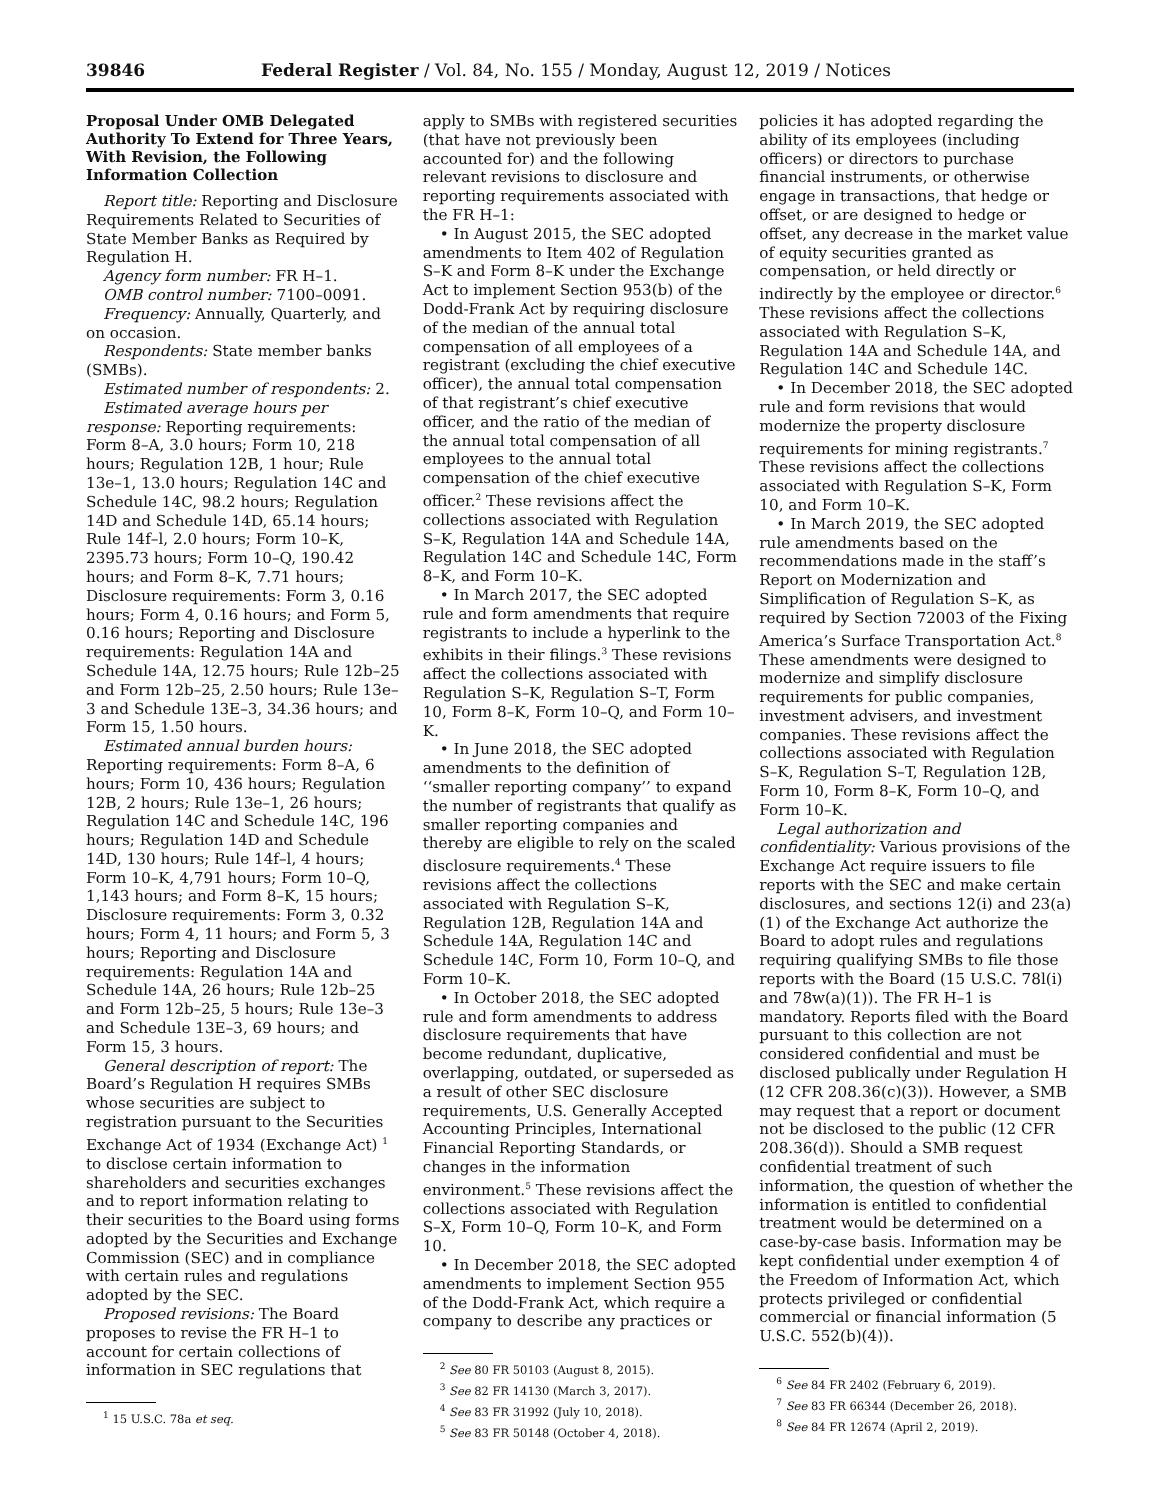39846 Federal Register / Vol. 84, No. 155 / Monday, August 12, 2019 / Notices
Proposal Under OMB Delegated Authority To Extend for Three Years, With Revision, the Following Information Collection
Report title: Reporting and Disclosure Requirements Related to Securities of State Member Banks as Required by Regulation H.
Agency form number: FR H–1.
OMB control number: 7100–0091.
Frequency: Annually, Quarterly, and on occasion.
Respondents: State member banks (SMBs).
Estimated number of respondents: 2.
Estimated average hours per response: Reporting requirements: Form 8–A, 3.0 hours; Form 10, 218 hours; Regulation 12B, 1 hour; Rule 13e–1, 13.0 hours; Regulation 14C and Schedule 14C, 98.2 hours; Regulation 14D and Schedule 14D, 65.14 hours; Rule 14f–l, 2.0 hours; Form 10–K, 2395.73 hours; Form 10–Q, 190.42 hours; and Form 8–K, 7.71 hours; Disclosure requirements: Form 3, 0.16 hours; Form 4, 0.16 hours; and Form 5, 0.16 hours; Reporting and Disclosure requirements: Regulation 14A and Schedule 14A, 12.75 hours; Rule 12b–25 and Form 12b–25, 2.50 hours; Rule 13e–3 and Schedule 13E–3, 34.36 hours; and Form 15, 1.50 hours.
Estimated annual burden hours: Reporting requirements: Form 8–A, 6 hours; Form 10, 436 hours; Regulation 12B, 2 hours; Rule 13e–1, 26 hours; Regulation 14C and Schedule 14C, 196 hours; Regulation 14D and Schedule 14D, 130 hours; Rule 14f–l, 4 hours; Form 10–K, 4,791 hours; Form 10–Q, 1,143 hours; and Form 8–K, 15 hours; Disclosure requirements: Form 3, 0.32 hours; Form 4, 11 hours; and Form 5, 3 hours; Reporting and Disclosure requirements: Regulation 14A and Schedule 14A, 26 hours; Rule 12b–25 and Form 12b–25, 5 hours; Rule 13e–3 and Schedule 13E–3, 69 hours; and Form 15, 3 hours.
General description of report: The Board’s Regulation H requires SMBs whose securities are subject to registration pursuant to the Securities Exchange Act of 1934 (Exchange Act) <sup>1</sup> to disclose certain information to shareholders and securities exchanges and to report information relating to their securities to the Board using forms adopted by the Securities and Exchange Commission (SEC) and in compliance with certain rules and regulations adopted by the SEC.
Proposed revisions: The Board proposes to revise the FR H–1 to account for certain collections of information in SEC regulations that
<sup>1</sup> 15 U.S.C. 78a et seq.
apply to SMBs with registered securities (that have not previously been accounted for) and the following relevant revisions to disclosure and reporting requirements associated with the FR H–1:
• In August 2015, the SEC adopted amendments to Item 402 of Regulation S–K and Form 8–K under the Exchange Act to implement Section 953(b) of the Dodd-Frank Act by requiring disclosure of the median of the annual total compensation of all employees of a registrant (excluding the chief executive officer), the annual total compensation of that registrant’s chief executive officer, and the ratio of the median of the annual total compensation of all employees to the annual total compensation of the chief executive officer.<sup>2</sup> These revisions affect the collections associated with Regulation S–K, Regulation 14A and Schedule 14A, Regulation 14C and Schedule 14C, Form 8–K, and Form 10–K.
• In March 2017, the SEC adopted rule and form amendments that require registrants to include a hyperlink to the exhibits in their filings.<sup>3</sup> These revisions affect the collections associated with Regulation S–K, Regulation S–T, Form 10, Form 8–K, Form 10–Q, and Form 10–K.
• In June 2018, the SEC adopted amendments to the definition of ‘‘smaller reporting company’’ to expand the number of registrants that qualify as smaller reporting companies and thereby are eligible to rely on the scaled disclosure requirements.<sup>4</sup> These revisions affect the collections associated with Regulation S–K, Regulation 12B, Regulation 14A and Schedule 14A, Regulation 14C and Schedule 14C, Form 10, Form 10–Q, and Form 10–K.
• In October 2018, the SEC adopted rule and form amendments to address disclosure requirements that have become redundant, duplicative, overlapping, outdated, or superseded as a result of other SEC disclosure requirements, U.S. Generally Accepted Accounting Principles, International Financial Reporting Standards, or changes in the information environment.<sup>5</sup> These revisions affect the collections associated with Regulation S–X, Form 10–Q, Form 10–K, and Form 10.
• In December 2018, the SEC adopted amendments to implement Section 955 of the Dodd-Frank Act, which require a company to describe any practices or
<sup>2</sup> See 80 FR 50103 (August 8, 2015).
<sup>3</sup> See 82 FR 14130 (March 3, 2017).
<sup>4</sup> See 83 FR 31992 (July 10, 2018).
<sup>5</sup> See 83 FR 50148 (October 4, 2018).
policies it has adopted regarding the ability of its employees (including officers) or directors to purchase financial instruments, or otherwise engage in transactions, that hedge or offset, or are designed to hedge or offset, any decrease in the market value of equity securities granted as compensation, or held directly or indirectly by the employee or director.<sup>6</sup> These revisions affect the collections associated with Regulation S–K, Regulation 14A and Schedule 14A, and Regulation 14C and Schedule 14C.
• In December 2018, the SEC adopted rule and form revisions that would modernize the property disclosure requirements for mining registrants.<sup>7</sup> These revisions affect the collections associated with Regulation S–K, Form 10, and Form 10–K.
• In March 2019, the SEC adopted rule amendments based on the recommendations made in the staff’s Report on Modernization and Simplification of Regulation S–K, as required by Section 72003 of the Fixing America’s Surface Transportation Act.<sup>8</sup> These amendments were designed to modernize and simplify disclosure requirements for public companies, investment advisers, and investment companies. These revisions affect the collections associated with Regulation S–K, Regulation S–T, Regulation 12B, Form 10, Form 8–K, Form 10–Q, and Form 10–K.
Legal authorization and confidentiality: Various provisions of the Exchange Act require issuers to file reports with the SEC and make certain disclosures, and sections 12(i) and 23(a)(1) of the Exchange Act authorize the Board to adopt rules and regulations requiring qualifying SMBs to file those reports with the Board (15 U.S.C. 78l(i) and 78w(a)(1)). The FR H–1 is mandatory. Reports filed with the Board pursuant to this collection are not considered confidential and must be disclosed publically under Regulation H (12 CFR 208.36(c)(3)). However, a SMB may request that a report or document not be disclosed to the public (12 CFR 208.36(d)). Should a SMB request confidential treatment of such information, the question of whether the information is entitled to confidential treatment would be determined on a case-by-case basis. Information may be kept confidential under exemption 4 of the Freedom of Information Act, which protects privileged or confidential commercial or financial information (5 U.S.C. 552(b)(4)).
<sup>6</sup> See 84 FR 2402 (February 6, 2019).
<sup>7</sup> See 83 FR 66344 (December 26, 2018).
<sup>8</sup> See 84 FR 12674 (April 2, 2019).